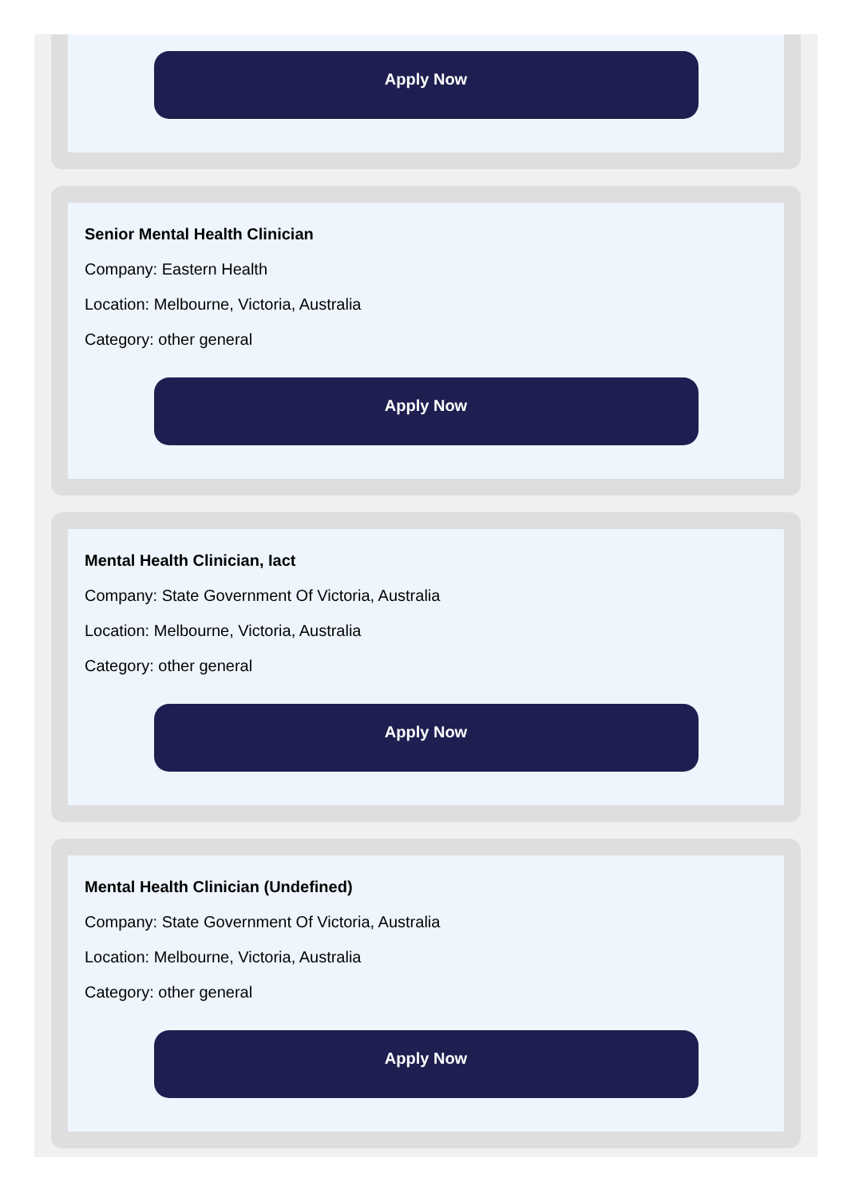Apply Now
Senior Mental Health Clinician
Company: Eastern Health
Location: Melbourne, Victoria, Australia
Category: other general
Apply Now
Mental Health Clinician, Iact
Company: State Government Of Victoria, Australia
Location: Melbourne, Victoria, Australia
Category: other general
Apply Now
Mental Health Clinician (Undefined)
Company: State Government Of Victoria, Australia
Location: Melbourne, Victoria, Australia
Category: other general
Apply Now